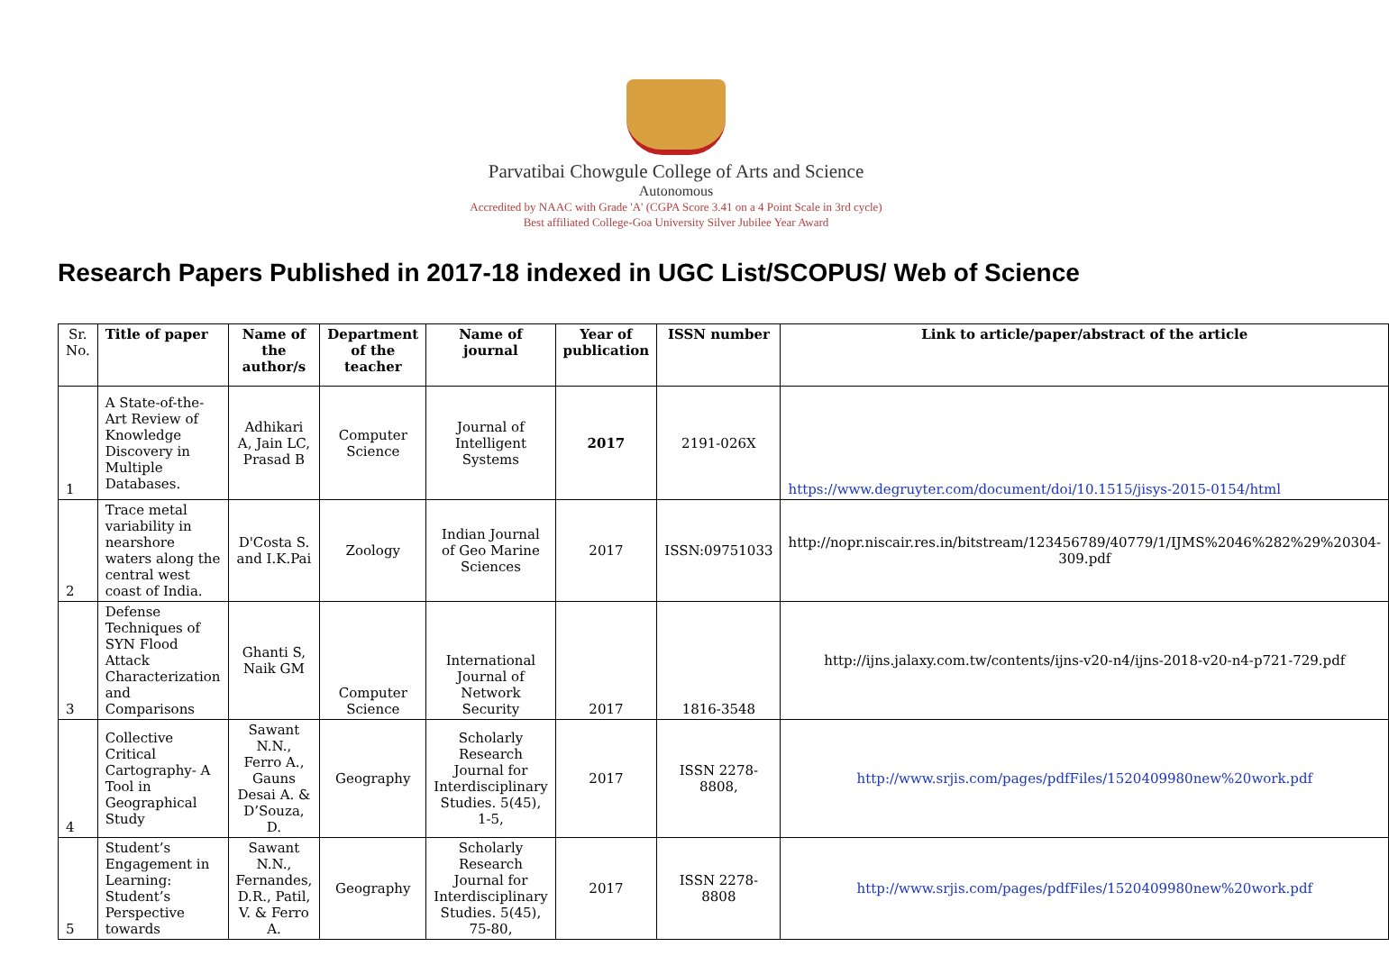Parvatibai Chowgule College of Arts and Science
Autonomous
Accredited by NAAC with Grade 'A' (CGPA Score 3.41 on a 4 Point Scale in 3rd cycle)
Best affiliated College-Goa University Silver Jubilee Year Award
Research Papers Published in 2017-18 indexed in UGC List/SCOPUS/ Web of Science
| Sr. No. | Title of paper | Name of the author/s | Department of the teacher | Name of journal | Year of publication | ISSN number | Link to article/paper/abstract of the article |
| --- | --- | --- | --- | --- | --- | --- | --- |
| 1 | A State-of-the-Art Review of Knowledge Discovery in Multiple Databases. | Adhikari A, Jain LC, Prasad B | Computer Science | Journal of Intelligent Systems | 2017 | 2191-026X | https://www.degruyter.com/document/doi/10.1515/jisys-2015-0154/html |
| 2 | Trace metal variability in nearshore waters along the central west coast of India. | D'Costa S. and I.K.Pai | Zoology | Indian Journal of Geo Marine Sciences | 2017 | ISSN:09751033 | http://nopr.niscair.res.in/bitstream/123456789/40779/1/IJMS%2046%282%29%20304-309.pdf |
| 3 | Defense Techniques of SYN Flood Attack Characterization and Comparisons | Ghanti S, Naik GM | Computer Science | International Journal of Network Security | 2017 | 1816-3548 | http://ijns.jalaxy.com.tw/contents/ijns-v20-n4/ijns-2018-v20-n4-p721-729.pdf |
| 4 | Collective Critical Cartography- A Tool in Geographical Study | Sawant N.N., Ferro A., Gauns Desai A. & D’Souza, D. | Geography | Scholarly Research Journal for Interdisciplinary Studies. 5(45), 1-5, | 2017 | ISSN 2278-8808, | http://www.srjis.com/pages/pdfFiles/1520409980new%20work.pdf |
| 5 | Student’s Engagement in Learning: Student’s Perspective towards | Sawant N.N., Fernandes, D.R., Patil, V. & Ferro A. | Geography | Scholarly Research Journal for Interdisciplinary Studies. 5(45), 75-80, | 2017 | ISSN 2278-8808 | http://www.srjis.com/pages/pdfFiles/1520409980new%20work.pdf |